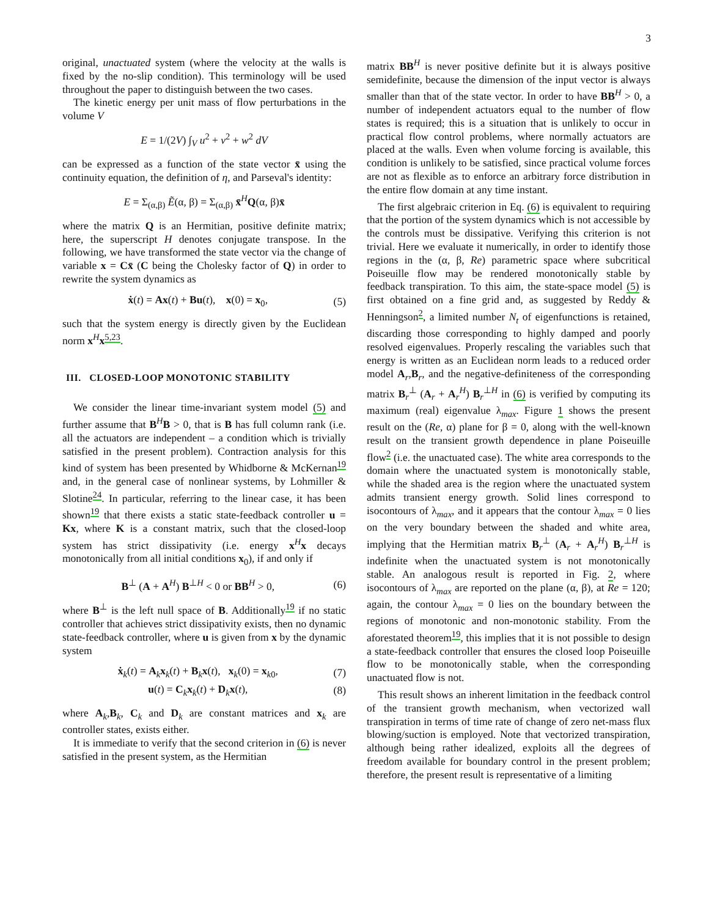3
original, unactuated system (where the velocity at the walls is fixed by the no-slip condition). This terminology will be used throughout the paper to distinguish between the two cases.
The kinetic energy per unit mass of flow perturbations in the volume V
E = 1/(2V) ∫<sub>V</sub> u<sup>2</sup> + v<sup>2</sup> + w<sup>2</sup> dV
can be expressed as a function of the state vector x̄ using the continuity equation, the definition of η, and Parseval's identity:
E = Σ<sub>(α,β)</sub> Ẽ(α, β) = Σ<sub>(α,β)</sub> x̄<sup>H</sup>Q(α, β)x̄
where the matrix Q is an Hermitian, positive definite matrix; here, the superscript H denotes conjugate transpose. In the following, we have transformed the state vector via the change of variable x = Cx̄ (C being the Cholesky factor of Q) in order to rewrite the system dynamics as
ẋ(t) = Ax(t) + Bu(t), x(0) = x<sub>0</sub>, (5)
such that the system energy is directly given by the Euclidean norm x<sup>H</sup>x<sup>5,23</sup>.
III. CLOSED-LOOP MONOTONIC STABILITY
We consider the linear time-invariant system model (5) and further assume that B<sup>H</sup>B > 0, that is B has full column rank (i.e. all the actuators are independent – a condition which is trivially satisfied in the present problem). Contraction analysis for this kind of system has been presented by Whidborne & McKernan<sup>19</sup> and, in the general case of nonlinear systems, by Lohmiller & Slotine<sup>24</sup>. In particular, referring to the linear case, it has been shown<sup>19</sup> that there exists a static state-feedback controller u = Kx, where K is a constant matrix, such that the closed-loop system has strict dissipativity (i.e. energy x<sup>H</sup>x decays monotonically from all initial conditions x<sub>0</sub>), if and only if
B<sup>⊥</sup> (A + A<sup>H</sup>) B<sup>⊥H</sup> < 0 or BB<sup>H</sup> > 0, (6)
where B<sup>⊥</sup> is the left null space of B. Additionally<sup>19</sup> if no static controller that achieves strict dissipativity exists, then no dynamic state-feedback controller, where u is given from x by the dynamic system
ẋ<sub>k</sub>(t) = A<sub>k</sub>x<sub>k</sub>(t) + B<sub>k</sub>x(t), x<sub>k</sub>(0) = x<sub>k0</sub>, (7)
u(t) = C<sub>k</sub>x<sub>k</sub>(t) + D<sub>k</sub>x(t), (8)
where A<sub>k</sub>,B<sub>k</sub>, C<sub>k</sub> and D<sub>k</sub> are constant matrices and x<sub>k</sub> are controller states, exists either.
It is immediate to verify that the second criterion in (6) is never satisfied in the present system, as the Hermitian
matrix BB<sup>H</sup> is never positive definite but it is always positive semidefinite, because the dimension of the input vector is always smaller than that of the state vector. In order to have BB<sup>H</sup> > 0, a number of independent actuators equal to the number of flow states is required; this is a situation that is unlikely to occur in practical flow control problems, where normally actuators are placed at the walls. Even when volume forcing is available, this condition is unlikely to be satisfied, since practical volume forces are not as flexible as to enforce an arbitrary force distribution in the entire flow domain at any time instant.
The first algebraic criterion in Eq. (6) is equivalent to requiring that the portion of the system dynamics which is not accessible by the controls must be dissipative. Verifying this criterion is not trivial. Here we evaluate it numerically, in order to identify those regions in the (α, β, Re) parametric space where subcritical Poiseuille flow may be rendered monotonically stable by feedback transpiration. To this aim, the state-space model (5) is first obtained on a fine grid and, as suggested by Reddy & Henningson<sup>2</sup>, a limited number N<sub>t</sub> of eigenfunctions is retained, discarding those corresponding to highly damped and poorly resolved eigenvalues. Properly rescaling the variables such that energy is written as an Euclidean norm leads to a reduced order model A<sub>r</sub>,B<sub>r</sub>, and the negative-definiteness of the corresponding matrix B<sub>r</sub><sup>⊥</sup> (A<sub>r</sub> + A<sub>r</sub><sup>H</sup>) B<sub>r</sub><sup>⊥H</sup> in (6) is verified by computing its maximum (real) eigenvalue λ<sub>max</sub>. Figure 1 shows the present result on the (Re, α) plane for β = 0, along with the well-known result on the transient growth dependence in plane Poiseuille flow<sup>2</sup> (i.e. the unactuated case). The white area corresponds to the domain where the unactuated system is monotonically stable, while the shaded area is the region where the unactuated system admits transient energy growth. Solid lines correspond to isocontours of λ<sub>max</sub>, and it appears that the contour λ<sub>max</sub> = 0 lies on the very boundary between the shaded and white area, implying that the Hermitian matrix B<sub>r</sub><sup>⊥</sup> (A<sub>r</sub> + A<sub>r</sub><sup>H</sup>) B<sub>r</sub><sup>⊥H</sup> is indefinite when the unactuated system is not monotonically stable. An analogous result is reported in Fig. 2, where isocontours of λ<sub>max</sub> are reported on the plane (α, β), at Re = 120; again, the contour λ<sub>max</sub> = 0 lies on the boundary between the regions of monotonic and non-monotonic stability. From the aforestated theorem<sup>19</sup>, this implies that it is not possible to design a state-feedback controller that ensures the closed loop Poiseuille flow to be monotonically stable, when the corresponding unactuated flow is not.
This result shows an inherent limitation in the feedback control of the transient growth mechanism, when vectorized wall transpiration in terms of time rate of change of zero net-mass flux blowing/suction is employed. Note that vectorized transpiration, although being rather idealized, exploits all the degrees of freedom available for boundary control in the present problem; therefore, the present result is representative of a limiting